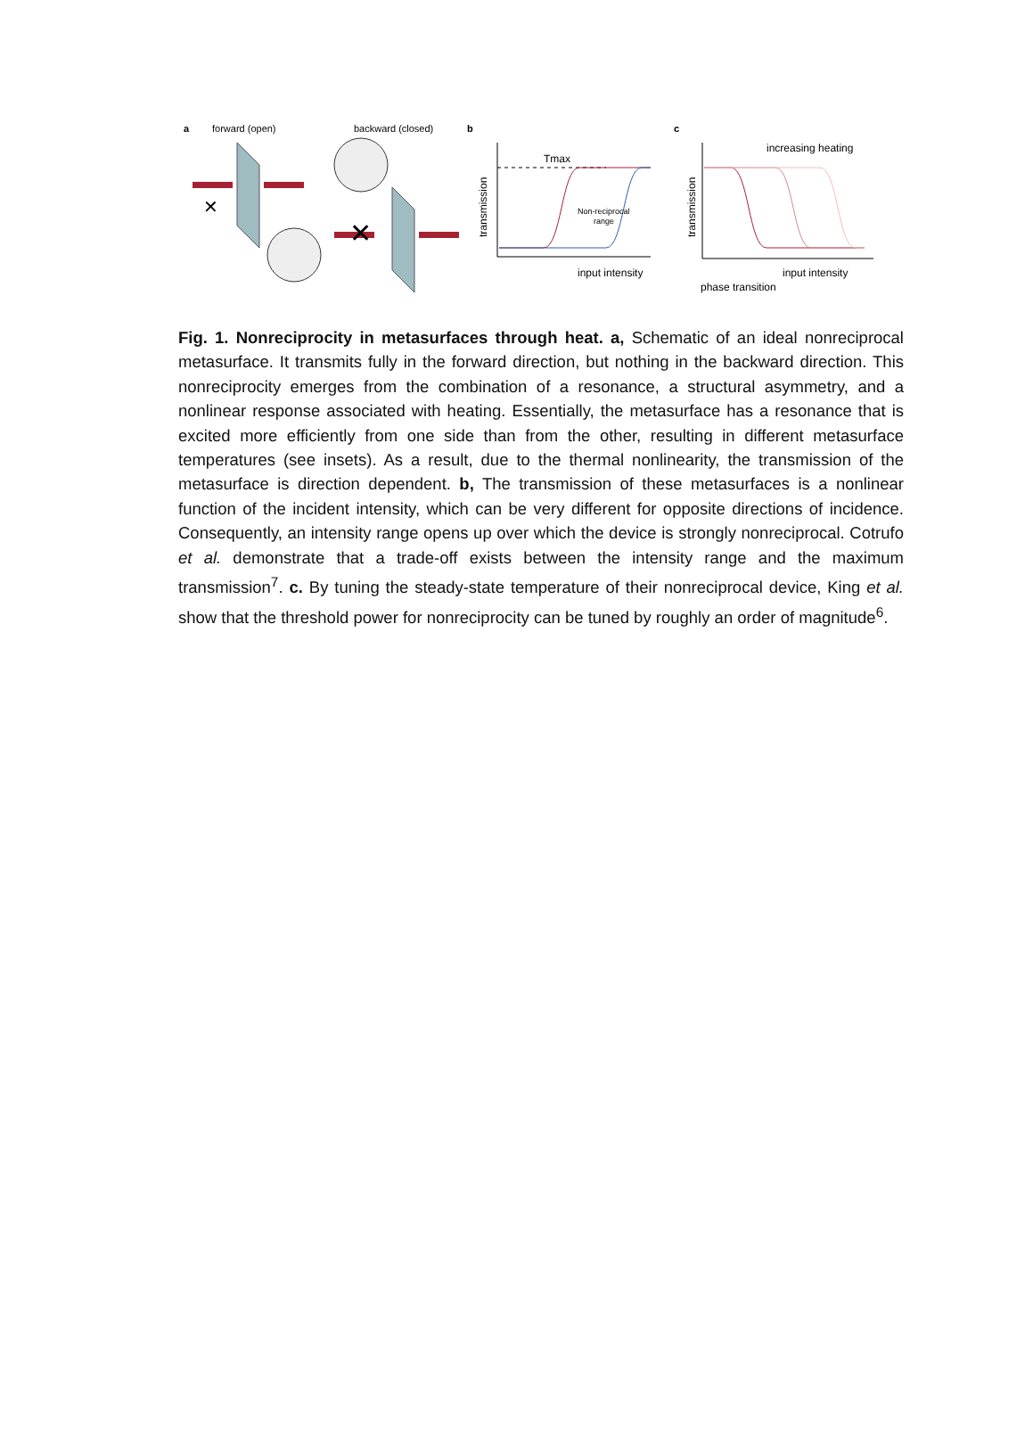a
forward (open)
backward (closed)
b
c
✕
✕
Tmax
Non-reciprocal
range
input intensity
transmission
transmission
increasing heating
input intensity
phase transition
Fig. 1. Nonreciprocity in metasurfaces through heat. a, Schematic of an ideal nonreciprocal metasurface. It transmits fully in the forward direction, but nothing in the backward direction. This nonreciprocity emerges from the combination of a resonance, a structural asymmetry, and a nonlinear response associated with heating. Essentially, the metasurface has a resonance that is excited more efficiently from one side than from the other, resulting in different metasurface temperatures (see insets). As a result, due to the thermal nonlinearity, the transmission of the metasurface is direction dependent. b, The transmission of these metasurfaces is a nonlinear function of the incident intensity, which can be very different for opposite directions of incidence. Consequently, an intensity range opens up over which the device is strongly nonreciprocal. Cotrufo et al. demonstrate that a trade-off exists between the intensity range and the maximum transmission<sup>7</sup>. c. By tuning the steady-state temperature of their nonreciprocal device, King et al. show that the threshold power for nonreciprocity can be tuned by roughly an order of magnitude<sup>6</sup>.